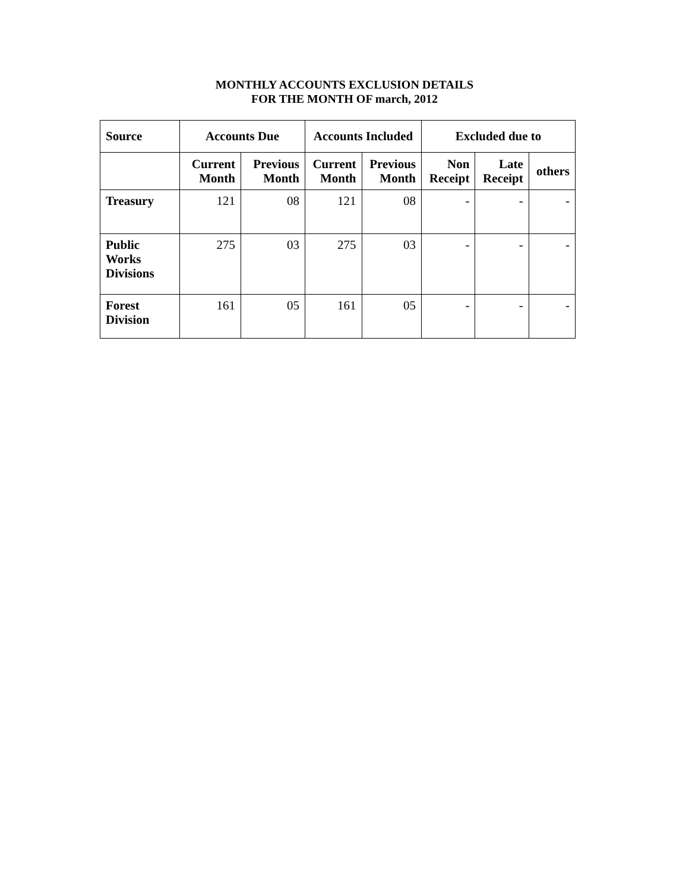MONTHLY ACCOUNTS EXCLUSION DETAILS
FOR THE MONTH OF march, 2012
| Source | Accounts Due | | Accounts Included | | Excluded due to | | |
| --- | --- | --- | --- | --- | --- | --- | --- |
| | Current Month | Previous Month | Current Month | Previous Month | Non Receipt | Late Receipt | others |
| Treasury | 121 | 08 | 121 | 08 | - | - | - |
| Public Works Divisions | 275 | 03 | 275 | 03 | - | - | - |
| Forest Division | 161 | 05 | 161 | 05 | - | - | - |